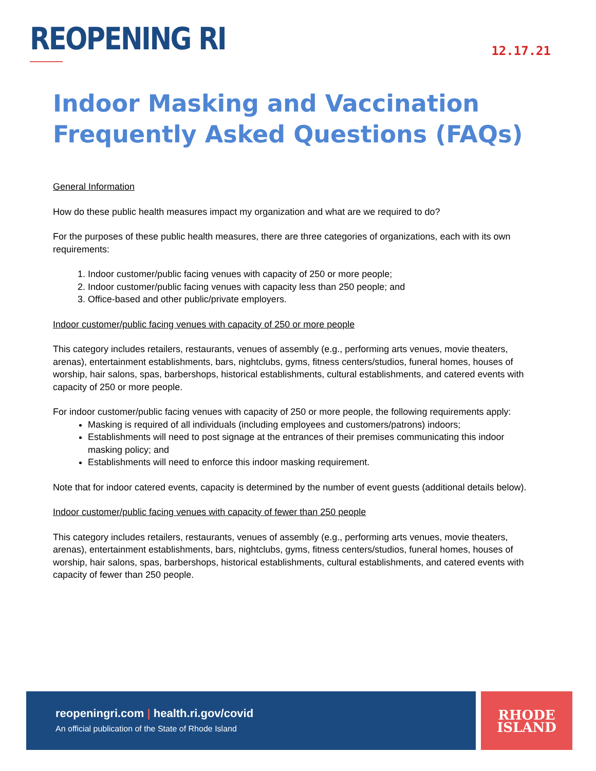REOPENING RI
12.17.21
Indoor Masking and Vaccination
Frequently Asked Questions (FAQs)
General Information
How do these public health measures impact my organization and what are we required to do?
For the purposes of these public health measures, there are three categories of organizations, each with its own requirements:
1. Indoor customer/public facing venues with capacity of 250 or more people;
2. Indoor customer/public facing venues with capacity less than 250 people; and
3. Office-based and other public/private employers.
Indoor customer/public facing venues with capacity of 250 or more people
This category includes retailers, restaurants, venues of assembly (e.g., performing arts venues, movie theaters, arenas), entertainment establishments, bars, nightclubs, gyms, fitness centers/studios, funeral homes, houses of worship, hair salons, spas, barbershops, historical establishments, cultural establishments, and catered events with capacity of 250 or more people.
For indoor customer/public facing venues with capacity of 250 or more people, the following requirements apply:
Masking is required of all individuals (including employees and customers/patrons) indoors;
Establishments will need to post signage at the entrances of their premises communicating this indoor masking policy; and
Establishments will need to enforce this indoor masking requirement.
Note that for indoor catered events, capacity is determined by the number of event guests (additional details below).
Indoor customer/public facing venues with capacity of fewer than 250 people
This category includes retailers, restaurants, venues of assembly (e.g., performing arts venues, movie theaters, arenas), entertainment establishments, bars, nightclubs, gyms, fitness centers/studios, funeral homes, houses of worship, hair salons, spas, barbershops, historical establishments, cultural establishments, and catered events with capacity of fewer than 250 people.
reopeningri.com | health.ri.gov/covid
An official publication of the State of Rhode Island
RHODE
ISLAND